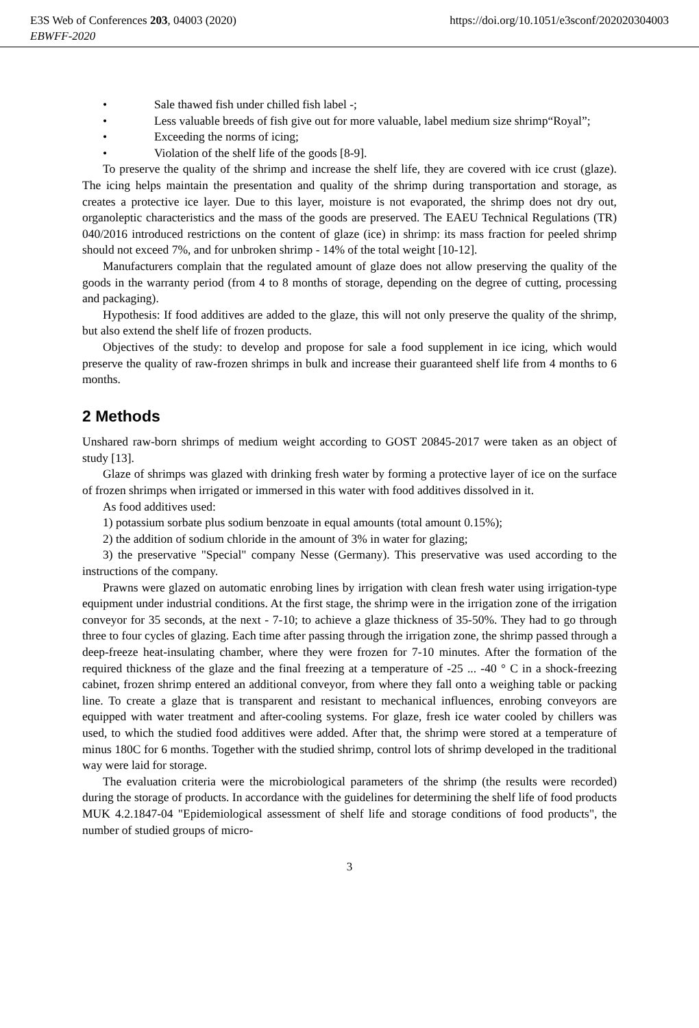E3S Web of Conferences 203, 04003 (2020) https://doi.org/10.1051/e3sconf/202020304003
EBWFF-2020
• Sale thawed fish under chilled fish label -;
• Less valuable breeds of fish give out for more valuable, label medium size shrimp“Royal”;
• Exceeding the norms of icing;
• Violation of the shelf life of the goods [8-9].
To preserve the quality of the shrimp and increase the shelf life, they are covered with ice crust (glaze). The icing helps maintain the presentation and quality of the shrimp during transportation and storage, as creates a protective ice layer. Due to this layer, moisture is not evaporated, the shrimp does not dry out, organoleptic characteristics and the mass of the goods are preserved. The EAEU Technical Regulations (TR) 040/2016 introduced restrictions on the content of glaze (ice) in shrimp: its mass fraction for peeled shrimp should not exceed 7%, and for unbroken shrimp - 14% of the total weight [10-12].
Manufacturers complain that the regulated amount of glaze does not allow preserving the quality of the goods in the warranty period (from 4 to 8 months of storage, depending on the degree of cutting, processing and packaging).
Hypothesis: If food additives are added to the glaze, this will not only preserve the quality of the shrimp, but also extend the shelf life of frozen products.
Objectives of the study: to develop and propose for sale a food supplement in ice icing, which would preserve the quality of raw-frozen shrimps in bulk and increase their guaranteed shelf life from 4 months to 6 months.
2 Methods
Unshared raw-born shrimps of medium weight according to GOST 20845-2017 were taken as an object of study [13].
Glaze of shrimps was glazed with drinking fresh water by forming a protective layer of ice on the surface of frozen shrimps when irrigated or immersed in this water with food additives dissolved in it.
As food additives used:
1) potassium sorbate plus sodium benzoate in equal amounts (total amount 0.15%);
2) the addition of sodium chloride in the amount of 3% in water for glazing;
3) the preservative "Special" company Nesse (Germany). This preservative was used according to the instructions of the company.
Prawns were glazed on automatic enrobing lines by irrigation with clean fresh water using irrigation-type equipment under industrial conditions. At the first stage, the shrimp were in the irrigation zone of the irrigation conveyor for 35 seconds, at the next - 7-10; to achieve a glaze thickness of 35-50%. They had to go through three to four cycles of glazing. Each time after passing through the irrigation zone, the shrimp passed through a deep-freeze heat-insulating chamber, where they were frozen for 7-10 minutes. After the formation of the required thickness of the glaze and the final freezing at a temperature of -25 ... -40 ° C in a shock-freezing cabinet, frozen shrimp entered an additional conveyor, from where they fall onto a weighing table or packing line. To create a glaze that is transparent and resistant to mechanical influences, enrobing conveyors are equipped with water treatment and after-cooling systems. For glaze, fresh ice water cooled by chillers was used, to which the studied food additives were added. After that, the shrimp were stored at a temperature of minus 180C for 6 months. Together with the studied shrimp, control lots of shrimp developed in the traditional way were laid for storage.
The evaluation criteria were the microbiological parameters of the shrimp (the results were recorded) during the storage of products. In accordance with the guidelines for determining the shelf life of food products MUK 4.2.1847-04 "Epidemiological assessment of shelf life and storage conditions of food products", the number of studied groups of micro-
3